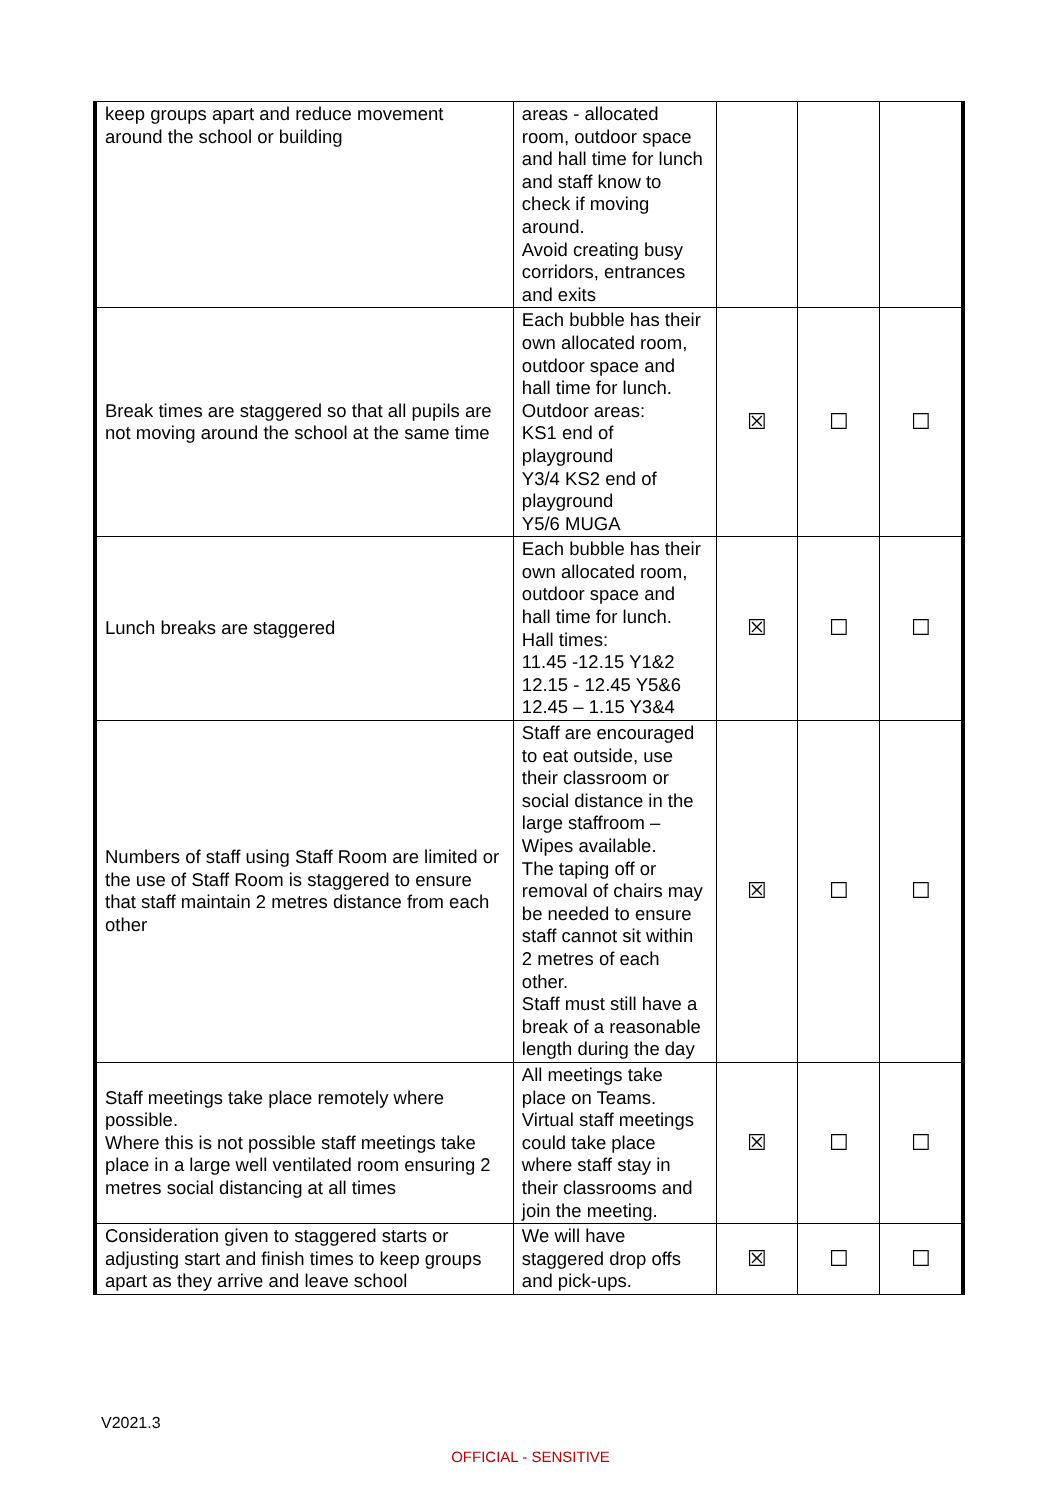| keep groups apart and reduce movement around the school or building | areas - allocated room, outdoor space and hall time for lunch and staff know to check if moving around. Avoid creating busy corridors, entrances and exits | | | |
| Break times are staggered so that all pupils are not moving around the school at the same time | Each bubble has their own allocated room, outdoor space and hall time for lunch. Outdoor areas: KS1 end of playground Y3/4 KS2 end of playground Y5/6 MUGA | ☒ | ☐ | ☐ |
| Lunch breaks are staggered | Each bubble has their own allocated room, outdoor space and hall time for lunch. Hall times: 11.45 -12.15 Y1&2 12.15 - 12.45 Y5&6 12.45 – 1.15 Y3&4 | ☒ | ☐ | ☐ |
| Numbers of staff using Staff Room are limited or the use of Staff Room is staggered to ensure that staff maintain 2 metres distance from each other | Staff are encouraged to eat outside, use their classroom or social distance in the large staffroom – Wipes available. The taping off or removal of chairs may be needed to ensure staff cannot sit within 2 metres of each other. Staff must still have a break of a reasonable length during the day | ☒ | ☐ | ☐ |
| Staff meetings take place remotely where possible. Where this is not possible staff meetings take place in a large well ventilated room ensuring 2 metres social distancing at all times | All meetings take place on Teams. Virtual staff meetings could take place where staff stay in their classrooms and join the meeting. | ☒ | ☐ | ☐ |
| Consideration given to staggered starts or adjusting start and finish times to keep groups apart as they arrive and leave school | We will have staggered drop offs and pick-ups. | ☒ | ☐ | ☐ |
V2021.3
OFFICIAL - SENSITIVE